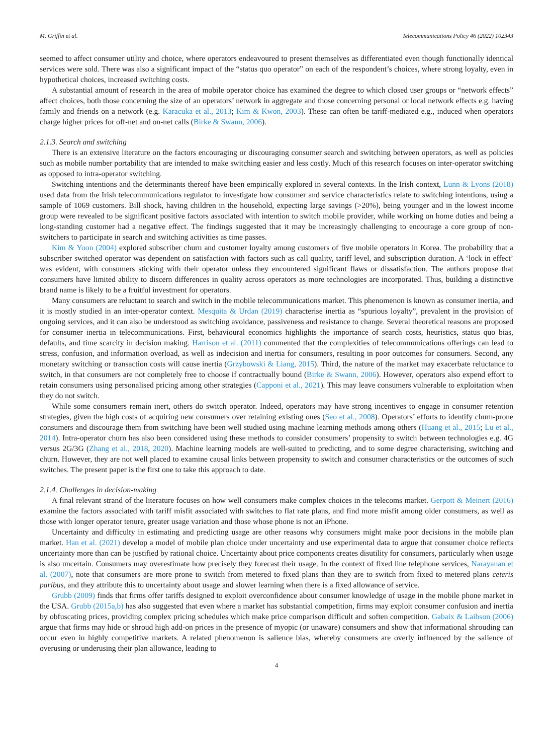M. Griffin et al. Telecommunications Policy 46 (2022) 102343
seemed to affect consumer utility and choice, where operators endeavoured to present themselves as differentiated even though functionally identical services were sold. There was also a significant impact of the “status quo operator” on each of the respondent’s choices, where strong loyalty, even in hypothetical choices, increased switching costs.
A substantial amount of research in the area of mobile operator choice has examined the degree to which closed user groups or “network effects” affect choices, both those concerning the size of an operators’ network in aggregate and those concerning personal or local network effects e.g. having family and friends on a network (e.g. Karacuka et al., 2013; Kim & Kwon, 2003). These can often be tariff-mediated e.g., induced when operators charge higher prices for off-net and on-net calls (Birke & Swann, 2006).
2.1.3. Search and switching
There is an extensive literature on the factors encouraging or discouraging consumer search and switching between operators, as well as policies such as mobile number portability that are intended to make switching easier and less costly. Much of this research focuses on inter-operator switching as opposed to intra-operator switching.
Switching intentions and the determinants thereof have been empirically explored in several contexts. In the Irish context, Lunn & Lyons (2018) used data from the Irish telecommunications regulator to investigate how consumer and service characteristics relate to switching intentions, using a sample of 1069 customers. Bill shock, having children in the household, expecting large savings (>20%), being younger and in the lowest income group were revealed to be significant positive factors associated with intention to switch mobile provider, while working on home duties and being a long-standing customer had a negative effect. The findings suggested that it may be increasingly challenging to encourage a core group of non-switchers to participate in search and switching activities as time passes.
Kim & Yoon (2004) explored subscriber churn and customer loyalty among customers of five mobile operators in Korea. The probability that a subscriber switched operator was dependent on satisfaction with factors such as call quality, tariff level, and subscription duration. A ‘lock in effect’ was evident, with consumers sticking with their operator unless they encountered significant flaws or dissatisfaction. The authors propose that consumers have limited ability to discern differences in quality across operators as more technologies are incorporated. Thus, building a distinctive brand name is likely to be a fruitful investment for operators.
Many consumers are reluctant to search and switch in the mobile telecommunications market. This phenomenon is known as consumer inertia, and it is mostly studied in an inter-operator context. Mesquita & Urdan (2019) characterise inertia as “spurious loyalty”, prevalent in the provision of ongoing services, and it can also be understood as switching avoidance, passiveness and resistance to change. Several theoretical reasons are proposed for consumer inertia in telecommunications. First, behavioural economics highlights the importance of search costs, heuristics, status quo bias, defaults, and time scarcity in decision making. Harrison et al. (2011) commented that the complexities of telecommunications offerings can lead to stress, confusion, and information overload, as well as indecision and inertia for consumers, resulting in poor outcomes for consumers. Second, any monetary switching or transaction costs will cause inertia (Grzybowski & Liang, 2015). Third, the nature of the market may exacerbate reluctance to switch, in that consumers are not completely free to choose if contractually bound (Birke & Swann, 2006). However, operators also expend effort to retain consumers using personalised pricing among other strategies (Capponi et al., 2021). This may leave consumers vulnerable to exploitation when they do not switch.
While some consumers remain inert, others do switch operator. Indeed, operators may have strong incentives to engage in consumer retention strategies, given the high costs of acquiring new consumers over retaining existing ones (Seo et al., 2008). Operators’ efforts to identify churn-prone consumers and discourage them from switching have been well studied using machine learning methods among others (Huang et al., 2015; Lu et al., 2014). Intra-operator churn has also been considered using these methods to consider consumers’ propensity to switch between technologies e.g. 4G versus 2G/3G (Zhang et al., 2018, 2020). Machine learning models are well-suited to predicting, and to some degree characterising, switching and churn. However, they are not well placed to examine causal links between propensity to switch and consumer characteristics or the outcomes of such switches. The present paper is the first one to take this approach to date.
2.1.4. Challenges in decision-making
A final relevant strand of the literature focuses on how well consumers make complex choices in the telecoms market. Gerpott & Meinert (2016) examine the factors associated with tariff misfit associated with switches to flat rate plans, and find more misfit among older consumers, as well as those with longer operator tenure, greater usage variation and those whose phone is not an iPhone.
Uncertainty and difficulty in estimating and predicting usage are other reasons why consumers might make poor decisions in the mobile plan market. Han et al. (2021) develop a model of mobile plan choice under uncertainty and use experimental data to argue that consumer choice reflects uncertainty more than can be justified by rational choice. Uncertainty about price components creates disutility for consumers, particularly when usage is also uncertain. Consumers may overestimate how precisely they forecast their usage. In the context of fixed line telephone services, Narayanan et al. (2007), note that consumers are more prone to switch from metered to fixed plans than they are to switch from fixed to metered plans ceteris paribus, and they attribute this to uncertainty about usage and slower learning when there is a fixed allowance of service.
Grubb (2009) finds that firms offer tariffs designed to exploit overconfidence about consumer knowledge of usage in the mobile phone market in the USA. Grubb (2015a,b) has also suggested that even where a market has substantial competition, firms may exploit consumer confusion and inertia by obfuscating prices, providing complex pricing schedules which make price comparison difficult and soften competition. Gabaix & Laibson (2006) argue that firms may hide or shroud high add-on prices in the presence of myopic (or unaware) consumers and show that informational shrouding can occur even in highly competitive markets. A related phenomenon is salience bias, whereby consumers are overly influenced by the salience of overusing or underusing their plan allowance, leading to
4